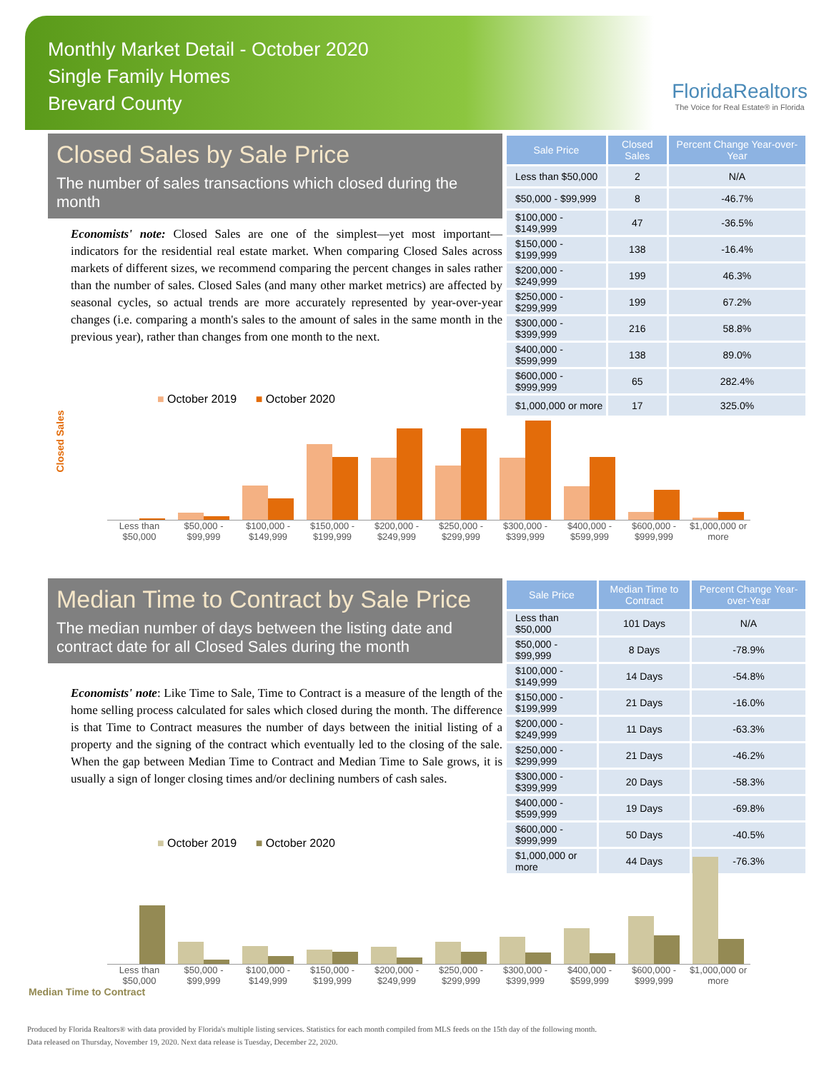Monthly Market Detail - October 2020
Single Family Homes
Brevard County
FloridaRealtors
The Voice for Real Estate® in Florida
Closed Sales by Sale Price
The number of sales transactions which closed during the month
Economists' note: Closed Sales are one of the simplest—yet most important—indicators for the residential real estate market. When comparing Closed Sales across markets of different sizes, we recommend comparing the percent changes in sales rather than the number of sales. Closed Sales (and many other market metrics) are affected by seasonal cycles, so actual trends are more accurately represented by year-over-year changes (i.e. comparing a month's sales to the amount of sales in the same month in the previous year), rather than changes from one month to the next.
| Sale Price | Closed Sales | Percent Change Year-over-Year |
| --- | --- | --- |
| Less than $50,000 | 2 | N/A |
| $50,000 - $99,999 | 8 | -46.7% |
| $100,000 - $149,999 | 47 | -36.5% |
| $150,000 - $199,999 | 138 | -16.4% |
| $200,000 - $249,999 | 199 | 46.3% |
| $250,000 - $299,999 | 199 | 67.2% |
| $300,000 - $399,999 | 216 | 58.8% |
| $400,000 - $599,999 | 138 | 89.0% |
| $600,000 - $999,999 | 65 | 282.4% |
| $1,000,000 or more | 17 | 325.0% |
■ October 2019 ■ October 2020
Closed Sales
Less than $50,000 $50,000 - $99,999 $100,000 - $149,999 $150,000 - $199,999 $200,000 - $249,999 $250,000 - $299,999 $300,000 - $399,999 $400,000 - $599,999 $600,000 - $999,999 $1,000,000 or more
Median Time to Contract by Sale Price
The median number of days between the listing date and contract date for all Closed Sales during the month
Economists' note: Like Time to Sale, Time to Contract is a measure of the length of the home selling process calculated for sales which closed during the month. The difference is that Time to Contract measures the number of days between the initial listing of a property and the signing of the contract which eventually led to the closing of the sale. When the gap between Median Time to Contract and Median Time to Sale grows, it is usually a sign of longer closing times and/or declining numbers of cash sales.
| Sale Price | Median Time to Contract | Percent Change Year-over-Year |
| --- | --- | --- |
| Less than $50,000 | 101 Days | N/A |
| $50,000 - $99,999 | 8 Days | -78.9% |
| $100,000 - $149,999 | 14 Days | -54.8% |
| $150,000 - $199,999 | 21 Days | -16.0% |
| $200,000 - $249,999 | 11 Days | -63.3% |
| $250,000 - $299,999 | 21 Days | -46.2% |
| $300,000 - $399,999 | 20 Days | -58.3% |
| $400,000 - $599,999 | 19 Days | -69.8% |
| $600,000 - $999,999 | 50 Days | -40.5% |
| $1,000,000 or more | 44 Days | -76.3% |
■ October 2019 ■ October 2020
Less than $50,000 $50,000 - $99,999 $100,000 - $149,999 $150,000 - $199,999 $200,000 - $249,999 $250,000 - $299,999 $300,000 - $399,999 $400,000 - $599,999 $600,000 - $999,999 $1,000,000 or more
Median Time to Contract
Produced by Florida Realtors® with data provided by Florida's multiple listing services. Statistics for each month compiled from MLS feeds on the 15th day of the following month.
Data released on Thursday, November 19, 2020. Next data release is Tuesday, December 22, 2020.